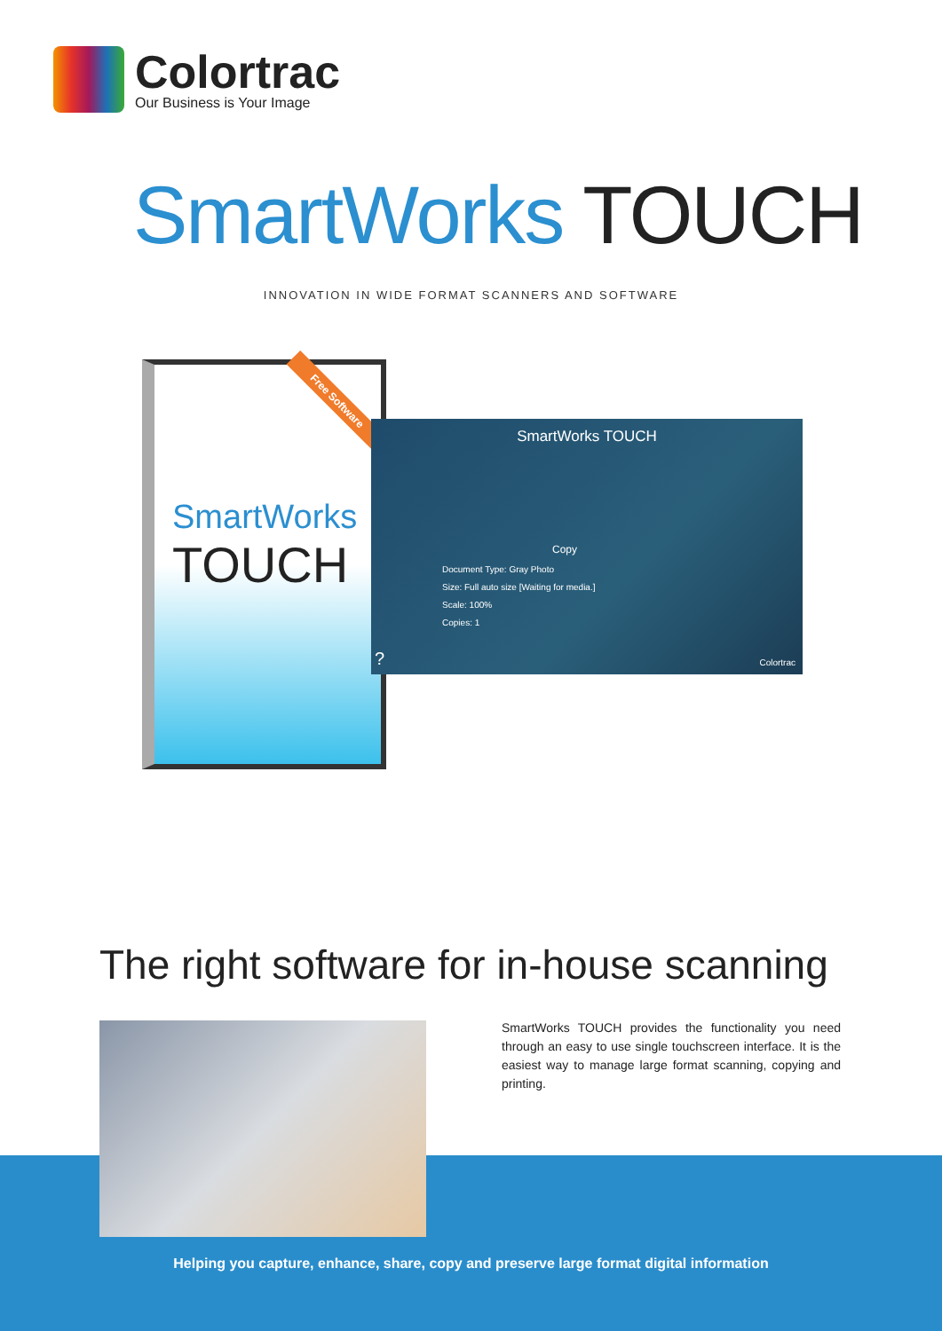Colortrac
Our Business is Your Image
SmartWorks TOUCH
INNOVATION IN WIDE FORMAT SCANNERS AND SOFTWARE
Free Software
SmartWorks
TOUCH
SmartWorks TOUCH
Copy
Document Type: Gray Photo
Size: Full auto size [Waiting for media.]
Scale: 100%
Copies: 1
Colortrac ?
The right software for in-house scanning
SmartWorks TOUCH provides the functionality you need through an easy to use single touchscreen interface. It is the easiest way to manage large format scanning, copying and printing.
Helping you capture, enhance, share, copy and preserve large format digital information